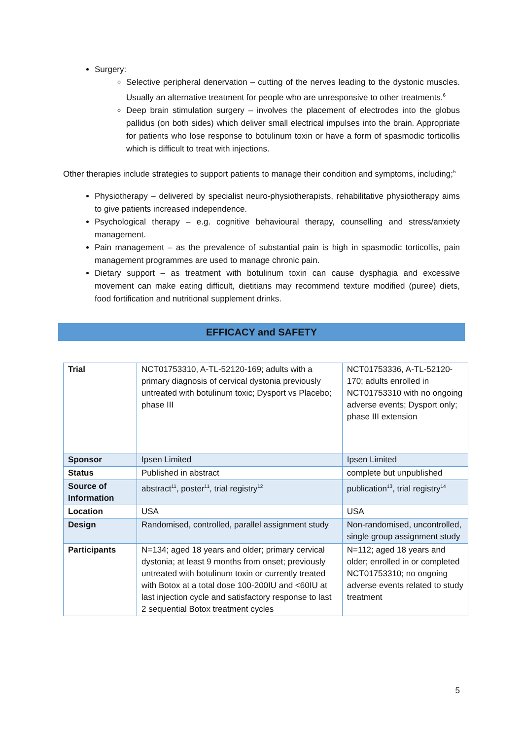Surgery:
Selective peripheral denervation – cutting of the nerves leading to the dystonic muscles. Usually an alternative treatment for people who are unresponsive to other treatments.<sup>6</sup>
Deep brain stimulation surgery – involves the placement of electrodes into the globus pallidus (on both sides) which deliver small electrical impulses into the brain. Appropriate for patients who lose response to botulinum toxin or have a form of spasmodic torticollis which is difficult to treat with injections.
Other therapies include strategies to support patients to manage their condition and symptoms, including;<sup>5</sup>
Physiotherapy – delivered by specialist neuro-physiotherapists, rehabilitative physiotherapy aims to give patients increased independence.
Psychological therapy – e.g. cognitive behavioural therapy, counselling and stress/anxiety management.
Pain management – as the prevalence of substantial pain is high in spasmodic torticollis, pain management programmes are used to manage chronic pain.
Dietary support – as treatment with botulinum toxin can cause dysphagia and excessive movement can make eating difficult, dietitians may recommend texture modified (puree) diets, food fortification and nutritional supplement drinks.
EFFICACY and SAFETY
| Trial | NCT01753310, A-TL-52120-169; adults with a primary diagnosis of cervical dystonia previously untreated with botulinum toxic; Dysport vs Placebo; phase III | NCT01753336, A-TL-52120-170; adults enrolled in NCT01753310 with no ongoing adverse events; Dysport only; phase III extension |
| Sponsor | Ipsen Limited | Ipsen Limited |
| Status | Published in abstract | complete but unpublished |
| Source of Information | abstract<sup>11</sup>, poster<sup>11</sup>, trial registry<sup>12</sup> | publication<sup>13</sup>, trial registry<sup>14</sup> |
| Location | USA | USA |
| Design | Randomised, controlled, parallel assignment study | Non-randomised, uncontrolled, single group assignment study |
| Participants | N=134; aged 18 years and older; primary cervical dystonia; at least 9 months from onset; previously untreated with botulinum toxin or currently treated with Botox at a total dose 100-200IU and <60IU at last injection cycle and satisfactory response to last 2 sequential Botox treatment cycles | N=112; aged 18 years and older; enrolled in or completed NCT01753310; no ongoing adverse events related to study treatment |
5